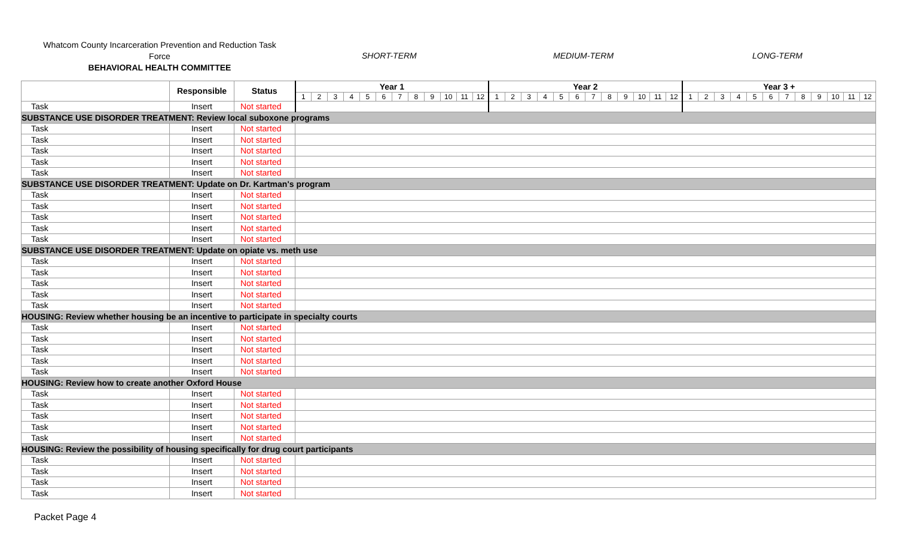Whatcom County Incarceration Prevention and Reduction Task Force
BEHAVIORAL HEALTH COMMITTEE
SHORT-TERM MEDIUM-TERM LONG-TERM
| | Responsible | Status | Year 1 | | | | | | | | | | | | Year 2 | | | | | | | | | | | | Year 3 + | | | | | | | | | | | |
| --- | --- | --- | --- | --- | --- | --- | --- | --- | --- | --- | --- | --- | --- | --- | --- | --- | --- | --- | --- | --- | --- | --- | --- | --- | --- | --- | --- | --- | --- | --- | --- | --- | --- | --- | --- | --- | --- | --- |
| | | | 1 | 2 | 3 | 4 | 5 | 6 | 7 | 8 | 9 | 10 | 11 | 12 | 1 | 2 | 3 | 4 | 5 | 6 | 7 | 8 | 9 | 10 | 11 | 12 | 1 | 2 | 3 | 4 | 5 | 6 | 7 | 8 | 9 | 10 | 11 | 12 |
| Task | Insert | Not started | | | | | | | | | | | | | | | | | | | | | | | | | | | | | | | | | | | | |
| SUBSTANCE USE DISORDER TREATMENT: Review local suboxone programs | | | | | | | | | | | | | | | | | | | | | | | | | | | | | | | | | | | | | | |
| Task | Insert | Not started | | | | | | | | | | | | | | | | | | | | | | | | | | | | | | | | | | | | |
| Task | Insert | Not started | | | | | | | | | | | | | | | | | | | | | | | | | | | | | | | | | | | | |
| Task | Insert | Not started | | | | | | | | | | | | | | | | | | | | | | | | | | | | | | | | | | | | |
| Task | Insert | Not started | | | | | | | | | | | | | | | | | | | | | | | | | | | | | | | | | | | | |
| Task | Insert | Not started | | | | | | | | | | | | | | | | | | | | | | | | | | | | | | | | | | | | |
| SUBSTANCE USE DISORDER TREATMENT: Update on Dr. Kartman's program | | | | | | | | | | | | | | | | | | | | | | | | | | | | | | | | | | | | | | |
| Task | Insert | Not started | | | | | | | | | | | | | | | | | | | | | | | | | | | | | | | | | | | | |
| Task | Insert | Not started | | | | | | | | | | | | | | | | | | | | | | | | | | | | | | | | | | | | |
| Task | Insert | Not started | | | | | | | | | | | | | | | | | | | | | | | | | | | | | | | | | | | | |
| Task | Insert | Not started | | | | | | | | | | | | | | | | | | | | | | | | | | | | | | | | | | | | |
| Task | Insert | Not started | | | | | | | | | | | | | | | | | | | | | | | | | | | | | | | | | | | | |
| SUBSTANCE USE DISORDER TREATMENT: Update on opiate vs. meth use | | | | | | | | | | | | | | | | | | | | | | | | | | | | | | | | | | | | | | |
| Task | Insert | Not started | | | | | | | | | | | | | | | | | | | | | | | | | | | | | | | | | | | | |
| Task | Insert | Not started | | | | | | | | | | | | | | | | | | | | | | | | | | | | | | | | | | | | |
| Task | Insert | Not started | | | | | | | | | | | | | | | | | | | | | | | | | | | | | | | | | | | | |
| Task | Insert | Not started | | | | | | | | | | | | | | | | | | | | | | | | | | | | | | | | | | | | |
| Task | Insert | Not started | | | | | | | | | | | | | | | | | | | | | | | | | | | | | | | | | | | | |
| HOUSING: Review whether housing be an incentive to participate in specialty courts | | | | | | | | | | | | | | | | | | | | | | | | | | | | | | | | | | | | | | |
| Task | Insert | Not started | | | | | | | | | | | | | | | | | | | | | | | | | | | | | | | | | | | | |
| Task | Insert | Not started | | | | | | | | | | | | | | | | | | | | | | | | | | | | | | | | | | | | |
| Task | Insert | Not started | | | | | | | | | | | | | | | | | | | | | | | | | | | | | | | | | | | | |
| Task | Insert | Not started | | | | | | | | | | | | | | | | | | | | | | | | | | | | | | | | | | | | |
| Task | Insert | Not started | | | | | | | | | | | | | | | | | | | | | | | | | | | | | | | | | | | | |
| HOUSING: Review how to create another Oxford House | | | | | | | | | | | | | | | | | | | | | | | | | | | | | | | | | | | | | | |
| Task | Insert | Not started | | | | | | | | | | | | | | | | | | | | | | | | | | | | | | | | | | | | |
| Task | Insert | Not started | | | | | | | | | | | | | | | | | | | | | | | | | | | | | | | | | | | | |
| Task | Insert | Not started | | | | | | | | | | | | | | | | | | | | | | | | | | | | | | | | | | | | |
| Task | Insert | Not started | | | | | | | | | | | | | | | | | | | | | | | | | | | | | | | | | | | | |
| Task | Insert | Not started | | | | | | | | | | | | | | | | | | | | | | | | | | | | | | | | | | | | |
| HOUSING: Review the possibility of housing specifically for drug court participants | | | | | | | | | | | | | | | | | | | | | | | | | | | | | | | | | | | | | | |
| Task | Insert | Not started | | | | | | | | | | | | | | | | | | | | | | | | | | | | | | | | | | | | |
| Task | Insert | Not started | | | | | | | | | | | | | | | | | | | | | | | | | | | | | | | | | | | | |
| Task | Insert | Not started | | | | | | | | | | | | | | | | | | | | | | | | | | | | | | | | | | | | |
| Task | Insert | Not started | | | | | | | | | | | | | | | | | | | | | | | | | | | | | | | | | | | | |
Packet Page 4